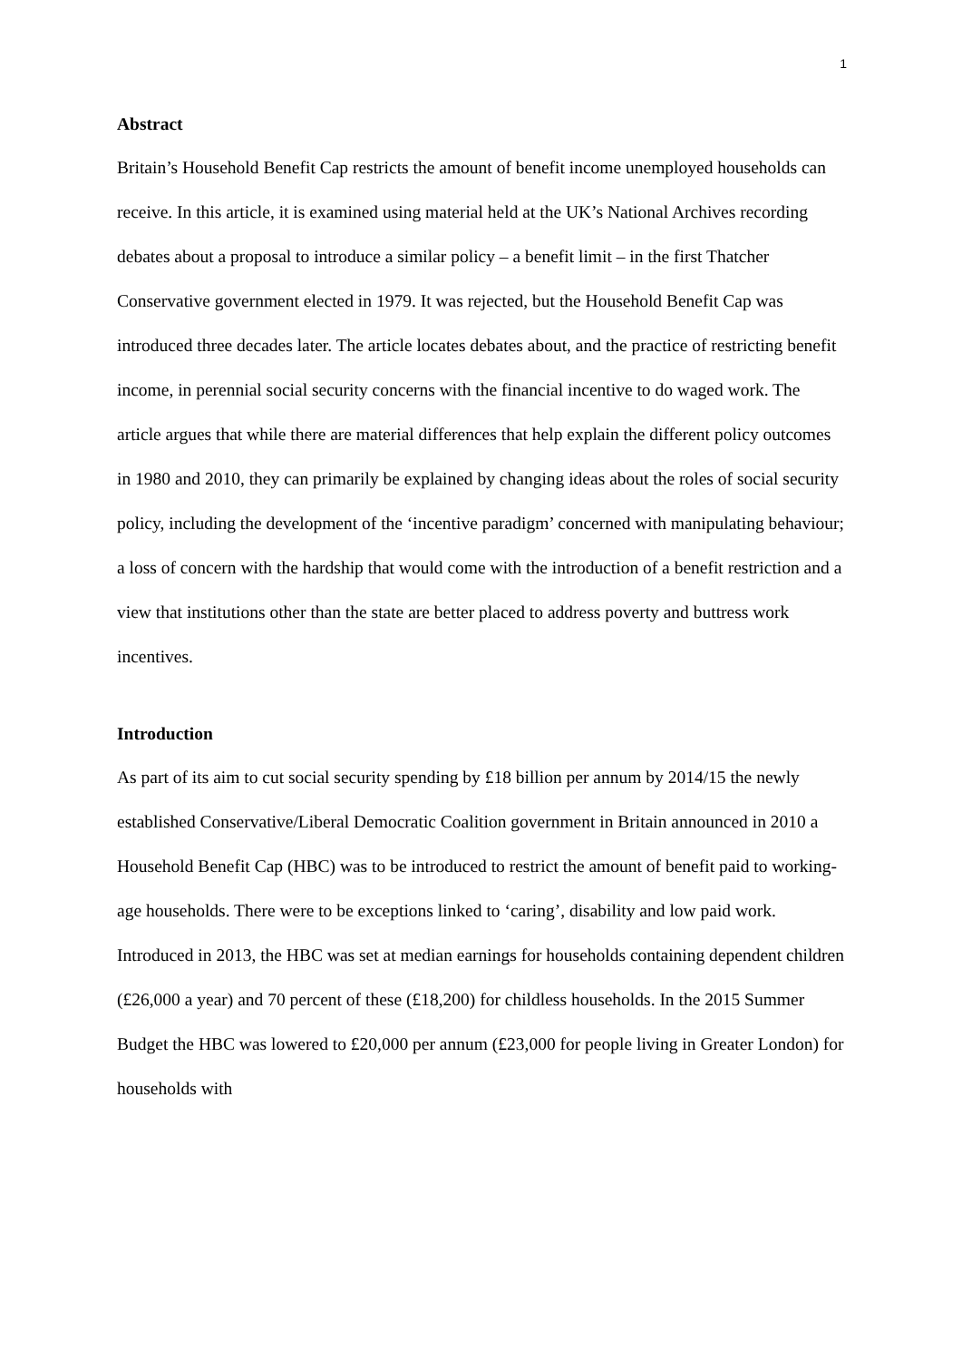1
Abstract
Britain’s Household Benefit Cap restricts the amount of benefit income unemployed households can receive. In this article, it is examined using material held at the UK’s National Archives recording debates about a proposal to introduce a similar policy – a benefit limit – in the first Thatcher Conservative government elected in 1979. It was rejected, but the Household Benefit Cap was introduced three decades later. The article locates debates about, and the practice of restricting benefit income, in perennial social security concerns with the financial incentive to do waged work. The article argues that while there are material differences that help explain the different policy outcomes in 1980 and 2010, they can primarily be explained by changing ideas about the roles of social security policy, including the development of the ‘incentive paradigm’ concerned with manipulating behaviour; a loss of concern with the hardship that would come with the introduction of a benefit restriction and a view that institutions other than the state are better placed to address poverty and buttress work incentives.
Introduction
As part of its aim to cut social security spending by £18 billion per annum by 2014/15 the newly established Conservative/Liberal Democratic Coalition government in Britain announced in 2010 a Household Benefit Cap (HBC) was to be introduced to restrict the amount of benefit paid to working-age households. There were to be exceptions linked to ‘caring’, disability and low paid work. Introduced in 2013, the HBC was set at median earnings for households containing dependent children (£26,000 a year) and 70 percent of these (£18,200) for childless households. In the 2015 Summer Budget the HBC was lowered to £20,000 per annum (£23,000 for people living in Greater London) for households with